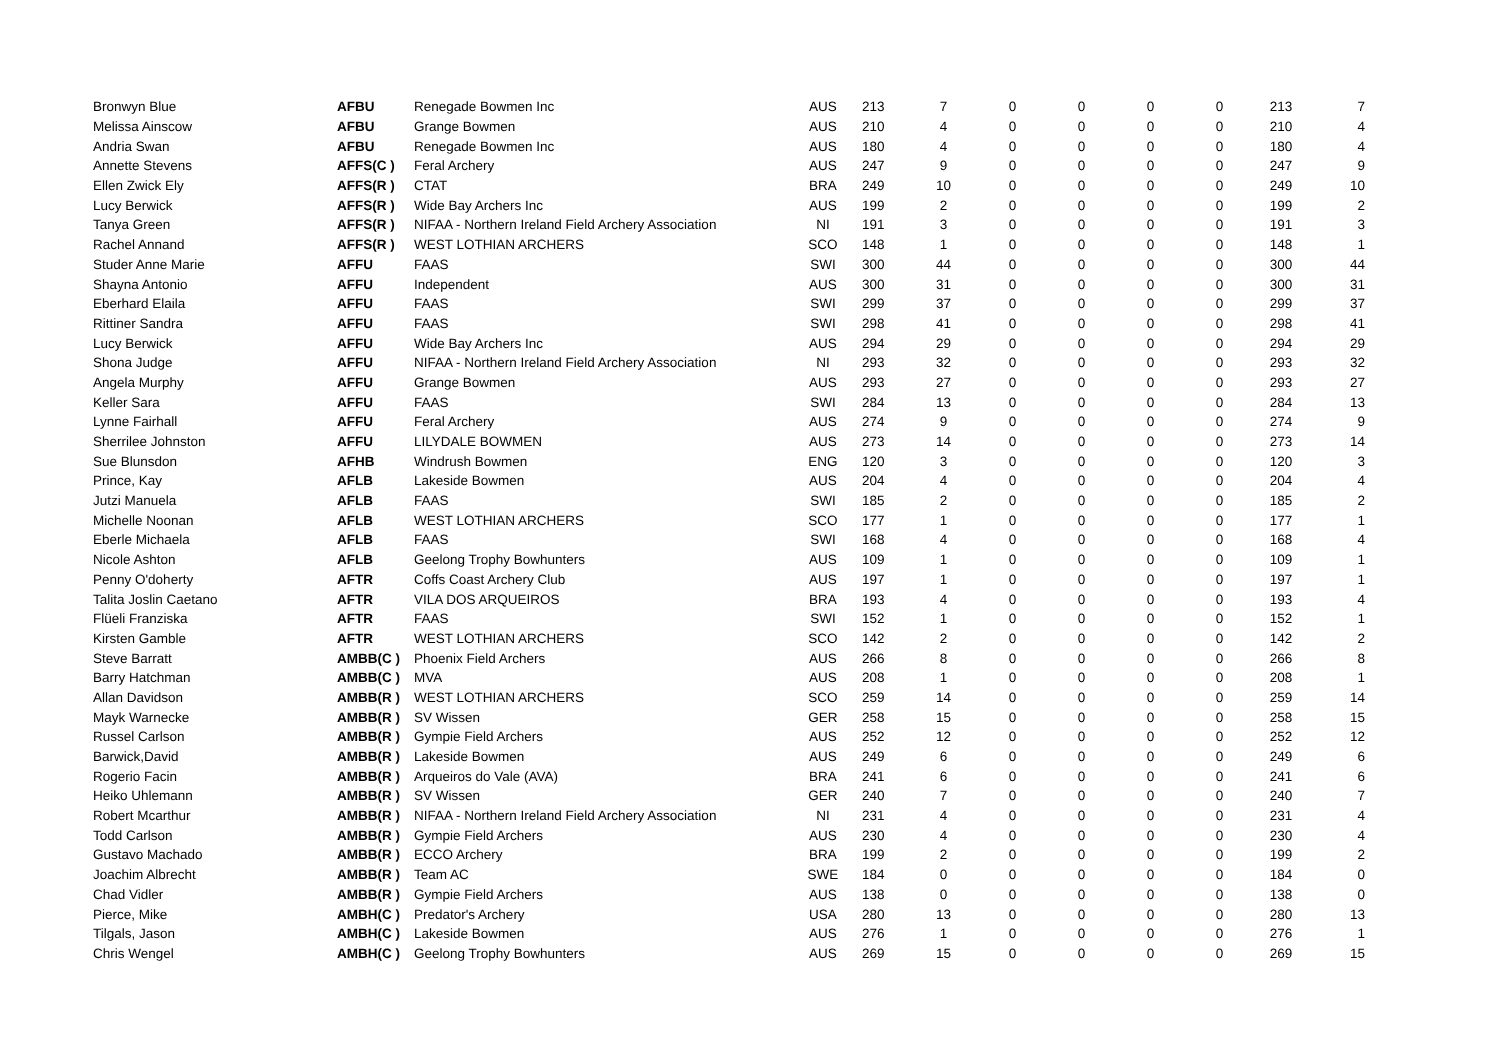| Bronwyn Blue | AFBU | Renegade Bowmen Inc | AUS | 213 | 7 | 0 | 0 | 0 | 0 | 213 | 7 |
| Melissa Ainscow | AFBU | Grange Bowmen | AUS | 210 | 4 | 0 | 0 | 0 | 0 | 210 | 4 |
| Andria Swan | AFBU | Renegade Bowmen Inc | AUS | 180 | 4 | 0 | 0 | 0 | 0 | 180 | 4 |
| Annette Stevens | AFFS(C ) | Feral Archery | AUS | 247 | 9 | 0 | 0 | 0 | 0 | 247 | 9 |
| Ellen Zwick Ely | AFFS(R ) | CTAT | BRA | 249 | 10 | 0 | 0 | 0 | 0 | 249 | 10 |
| Lucy Berwick | AFFS(R ) | Wide Bay Archers Inc | AUS | 199 | 2 | 0 | 0 | 0 | 0 | 199 | 2 |
| Tanya Green | AFFS(R ) | NIFAA - Northern Ireland Field Archery Association | NI | 191 | 3 | 0 | 0 | 0 | 0 | 191 | 3 |
| Rachel Annand | AFFS(R ) | WEST LOTHIAN ARCHERS | SCO | 148 | 1 | 0 | 0 | 0 | 0 | 148 | 1 |
| Studer Anne Marie | AFFU | FAAS | SWI | 300 | 44 | 0 | 0 | 0 | 0 | 300 | 44 |
| Shayna Antonio | AFFU | Independent | AUS | 300 | 31 | 0 | 0 | 0 | 0 | 300 | 31 |
| Eberhard Elaila | AFFU | FAAS | SWI | 299 | 37 | 0 | 0 | 0 | 0 | 299 | 37 |
| Rittiner Sandra | AFFU | FAAS | SWI | 298 | 41 | 0 | 0 | 0 | 0 | 298 | 41 |
| Lucy Berwick | AFFU | Wide Bay Archers Inc | AUS | 294 | 29 | 0 | 0 | 0 | 0 | 294 | 29 |
| Shona Judge | AFFU | NIFAA - Northern Ireland Field Archery Association | NI | 293 | 32 | 0 | 0 | 0 | 0 | 293 | 32 |
| Angela Murphy | AFFU | Grange Bowmen | AUS | 293 | 27 | 0 | 0 | 0 | 0 | 293 | 27 |
| Keller Sara | AFFU | FAAS | SWI | 284 | 13 | 0 | 0 | 0 | 0 | 284 | 13 |
| Lynne Fairhall | AFFU | Feral Archery | AUS | 274 | 9 | 0 | 0 | 0 | 0 | 274 | 9 |
| Sherrilee Johnston | AFFU | LILYDALE BOWMEN | AUS | 273 | 14 | 0 | 0 | 0 | 0 | 273 | 14 |
| Sue Blunsdon | AFHB | Windrush Bowmen | ENG | 120 | 3 | 0 | 0 | 0 | 0 | 120 | 3 |
| Prince, Kay | AFLB | Lakeside Bowmen | AUS | 204 | 4 | 0 | 0 | 0 | 0 | 204 | 4 |
| Jutzi Manuela | AFLB | FAAS | SWI | 185 | 2 | 0 | 0 | 0 | 0 | 185 | 2 |
| Michelle Noonan | AFLB | WEST LOTHIAN ARCHERS | SCO | 177 | 1 | 0 | 0 | 0 | 0 | 177 | 1 |
| Eberle Michaela | AFLB | FAAS | SWI | 168 | 4 | 0 | 0 | 0 | 0 | 168 | 4 |
| Nicole Ashton | AFLB | Geelong Trophy Bowhunters | AUS | 109 | 1 | 0 | 0 | 0 | 0 | 109 | 1 |
| Penny O'doherty | AFTR | Coffs Coast Archery Club | AUS | 197 | 1 | 0 | 0 | 0 | 0 | 197 | 1 |
| Talita Joslin Caetano | AFTR | VILA DOS ARQUEIROS | BRA | 193 | 4 | 0 | 0 | 0 | 0 | 193 | 4 |
| Flüeli Franziska | AFTR | FAAS | SWI | 152 | 1 | 0 | 0 | 0 | 0 | 152 | 1 |
| Kirsten Gamble | AFTR | WEST LOTHIAN ARCHERS | SCO | 142 | 2 | 0 | 0 | 0 | 0 | 142 | 2 |
| Steve Barratt | AMBB(C ) | Phoenix Field Archers | AUS | 266 | 8 | 0 | 0 | 0 | 0 | 266 | 8 |
| Barry Hatchman | AMBB(C ) | MVA | AUS | 208 | 1 | 0 | 0 | 0 | 0 | 208 | 1 |
| Allan Davidson | AMBB(R ) | WEST LOTHIAN ARCHERS | SCO | 259 | 14 | 0 | 0 | 0 | 0 | 259 | 14 |
| Mayk Warnecke | AMBB(R ) | SV Wissen | GER | 258 | 15 | 0 | 0 | 0 | 0 | 258 | 15 |
| Russel Carlson | AMBB(R ) | Gympie Field Archers | AUS | 252 | 12 | 0 | 0 | 0 | 0 | 252 | 12 |
| Barwick,David | AMBB(R ) | Lakeside Bowmen | AUS | 249 | 6 | 0 | 0 | 0 | 0 | 249 | 6 |
| Rogerio Facin | AMBB(R ) | Arqueiros do Vale (AVA) | BRA | 241 | 6 | 0 | 0 | 0 | 0 | 241 | 6 |
| Heiko Uhlemann | AMBB(R ) | SV Wissen | GER | 240 | 7 | 0 | 0 | 0 | 0 | 240 | 7 |
| Robert Mcarthur | AMBB(R ) | NIFAA - Northern Ireland Field Archery Association | NI | 231 | 4 | 0 | 0 | 0 | 0 | 231 | 4 |
| Todd Carlson | AMBB(R ) | Gympie Field Archers | AUS | 230 | 4 | 0 | 0 | 0 | 0 | 230 | 4 |
| Gustavo Machado | AMBB(R ) | ECCO Archery | BRA | 199 | 2 | 0 | 0 | 0 | 0 | 199 | 2 |
| Joachim Albrecht | AMBB(R ) | Team AC | SWE | 184 | 0 | 0 | 0 | 0 | 0 | 184 | 0 |
| Chad Vidler | AMBB(R ) | Gympie Field Archers | AUS | 138 | 0 | 0 | 0 | 0 | 0 | 138 | 0 |
| Pierce, Mike | AMBH(C ) | Predator's Archery | USA | 280 | 13 | 0 | 0 | 0 | 0 | 280 | 13 |
| Tilgals, Jason | AMBH(C ) | Lakeside Bowmen | AUS | 276 | 1 | 0 | 0 | 0 | 0 | 276 | 1 |
| Chris Wengel | AMBH(C ) | Geelong Trophy Bowhunters | AUS | 269 | 15 | 0 | 0 | 0 | 0 | 269 | 15 |